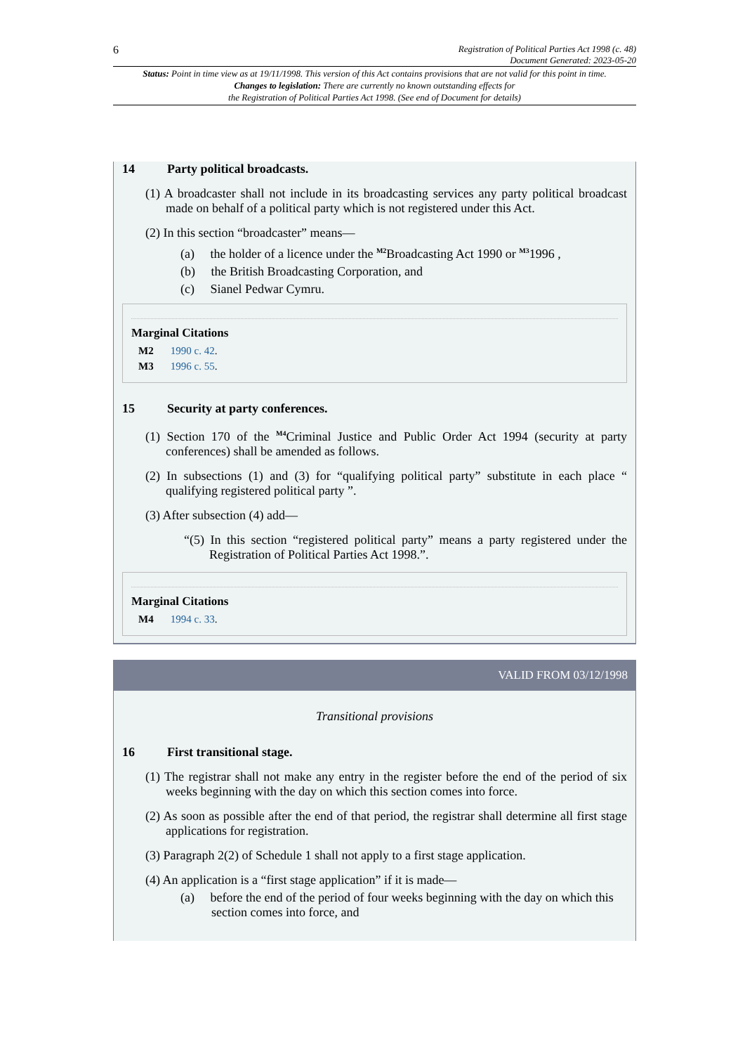6 Registration of Political Parties Act 1998 (c. 48)
Document Generated: 2023-05-20
Status: Point in time view as at 19/11/1998. This version of this Act contains provisions that are not valid for this point in time.
Changes to legislation: There are currently no known outstanding effects for
the Registration of Political Parties Act 1998. (See end of Document for details)
14 Party political broadcasts.
(1) A broadcaster shall not include in its broadcasting services any party political broadcast made on behalf of a political party which is not registered under this Act.
(2) In this section “broadcaster” means—
(a) the holder of a licence under the <sup>M2</sup>Broadcasting Act 1990 or <sup>M3</sup>1996 ,
(b) the British Broadcasting Corporation, and
(c) Sianel Pedwar Cymru.
Marginal Citations
M2 1990 c. 42.
M3 1996 c. 55.
15 Security at party conferences.
(1) Section 170 of the <sup>M4</sup>Criminal Justice and Public Order Act 1994 (security at party conferences) shall be amended as follows.
(2) In subsections (1) and (3) for “qualifying political party” substitute in each place “ qualifying registered political party ”.
(3) After subsection (4) add—
“(5) In this section “registered political party” means a party registered under the Registration of Political Parties Act 1998.”.
Marginal Citations
M4 1994 c. 33.
VALID FROM 03/12/1998
Transitional provisions
16 First transitional stage.
(1) The registrar shall not make any entry in the register before the end of the period of six weeks beginning with the day on which this section comes into force.
(2) As soon as possible after the end of that period, the registrar shall determine all first stage applications for registration.
(3) Paragraph 2(2) of Schedule 1 shall not apply to a first stage application.
(4) An application is a “first stage application” if it is made—
(a) before the end of the period of four weeks beginning with the day on which this section comes into force, and